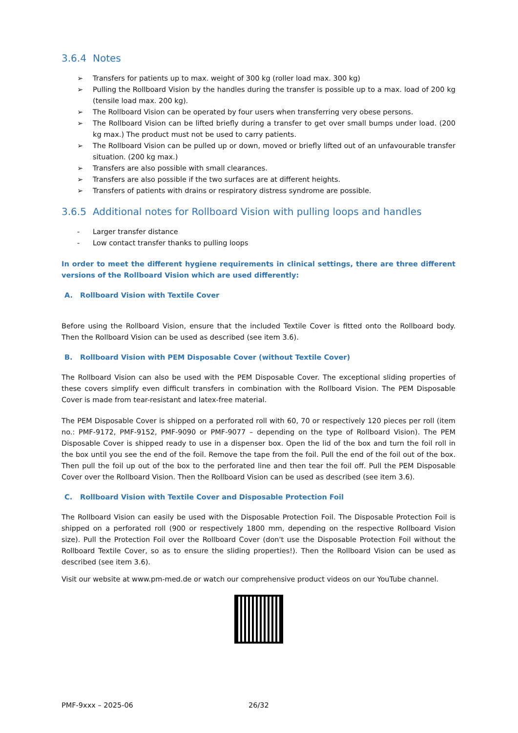3.6.4 Notes
➢ Transfers for patients up to max. weight of 300 kg (roller load max. 300 kg)
➢ Pulling the Rollboard Vision by the handles during the transfer is possible up to a max. load of 200 kg (tensile load max. 200 kg).
➢ The Rollboard Vision can be operated by four users when transferring very obese persons.
➢ The Rollboard Vision can be lifted briefly during a transfer to get over small bumps under load. (200 kg max.) The product must not be used to carry patients.
➢ The Rollboard Vision can be pulled up or down, moved or briefly lifted out of an unfavourable transfer situation. (200 kg max.)
➢ Transfers are also possible with small clearances.
➢ Transfers are also possible if the two surfaces are at different heights.
➢ Transfers of patients with drains or respiratory distress syndrome are possible.
3.6.5 Additional notes for Rollboard Vision with pulling loops and handles
- Larger transfer distance
- Low contact transfer thanks to pulling loops
In order to meet the different hygiene requirements in clinical settings, there are three different versions of the Rollboard Vision which are used differently:
A. Rollboard Vision with Textile Cover
Before using the Rollboard Vision, ensure that the included Textile Cover is fitted onto the Rollboard body. Then the Rollboard Vision can be used as described (see item 3.6).
B. Rollboard Vision with PEM Disposable Cover (without Textile Cover)
The Rollboard Vision can also be used with the PEM Disposable Cover. The exceptional sliding properties of these covers simplify even difficult transfers in combination with the Rollboard Vision. The PEM Disposable Cover is made from tear-resistant and latex-free material.
The PEM Disposable Cover is shipped on a perforated roll with 60, 70 or respectively 120 pieces per roll (item no.: PMF-9172, PMF-9152, PMF-9090 or PMF-9077 – depending on the type of Rollboard Vision). The PEM Disposable Cover is shipped ready to use in a dispenser box. Open the lid of the box and turn the foil roll in the box until you see the end of the foil. Remove the tape from the foil. Pull the end of the foil out of the box. Then pull the foil up out of the box to the perforated line and then tear the foil off. Pull the PEM Disposable Cover over the Rollboard Vision. Then the Rollboard Vision can be used as described (see item 3.6).
C. Rollboard Vision with Textile Cover and Disposable Protection Foil
The Rollboard Vision can easily be used with the Disposable Protection Foil. The Disposable Protection Foil is shipped on a perforated roll (900 or respectively 1800 mm, depending on the respective Rollboard Vision size). Pull the Protection Foil over the Rollboard Cover (don't use the Disposable Protection Foil without the Rollboard Textile Cover, so as to ensure the sliding properties!). Then the Rollboard Vision can be used as described (see item 3.6).
Visit our website at www.pm-med.de or watch our comprehensive product videos on our YouTube channel.
PMF-9xxx – 2025-06 26/32